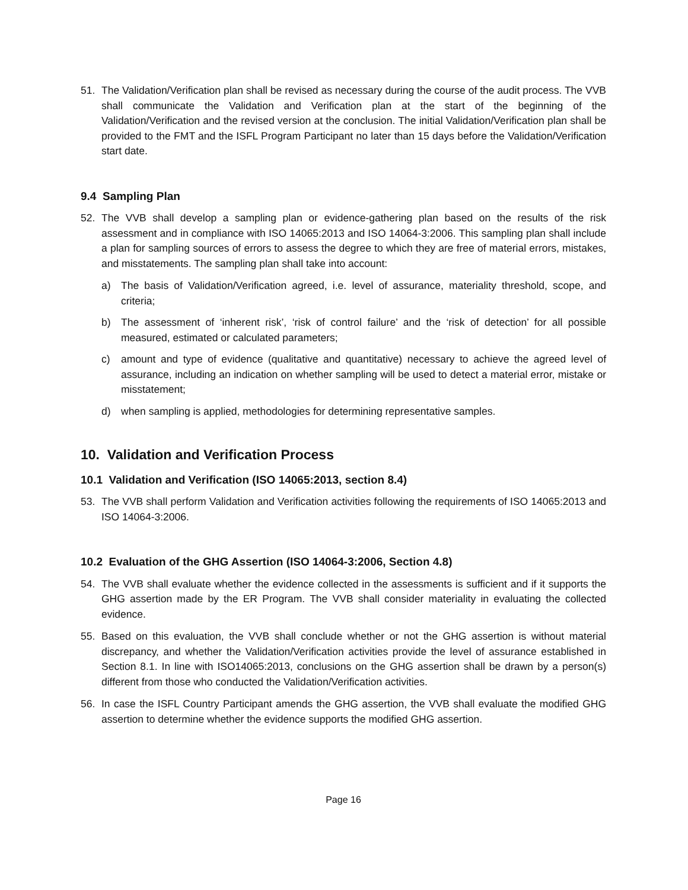51. The Validation/Verification plan shall be revised as necessary during the course of the audit process. The VVB shall communicate the Validation and Verification plan at the start of the beginning of the Validation/Verification and the revised version at the conclusion. The initial Validation/Verification plan shall be provided to the FMT and the ISFL Program Participant no later than 15 days before the Validation/Verification start date.
9.4 Sampling Plan
52. The VVB shall develop a sampling plan or evidence-gathering plan based on the results of the risk assessment and in compliance with ISO 14065:2013 and ISO 14064-3:2006. This sampling plan shall include a plan for sampling sources of errors to assess the degree to which they are free of material errors, mistakes, and misstatements. The sampling plan shall take into account:
a) The basis of Validation/Verification agreed, i.e. level of assurance, materiality threshold, scope, and criteria;
b) The assessment of ‘inherent risk’, ‘risk of control failure’ and the ‘risk of detection’ for all possible measured, estimated or calculated parameters;
c) amount and type of evidence (qualitative and quantitative) necessary to achieve the agreed level of assurance, including an indication on whether sampling will be used to detect a material error, mistake or misstatement;
d) when sampling is applied, methodologies for determining representative samples.
10. Validation and Verification Process
10.1 Validation and Verification (ISO 14065:2013, section 8.4)
53. The VVB shall perform Validation and Verification activities following the requirements of ISO 14065:2013 and ISO 14064-3:2006.
10.2 Evaluation of the GHG Assertion (ISO 14064-3:2006, Section 4.8)
54. The VVB shall evaluate whether the evidence collected in the assessments is sufficient and if it supports the GHG assertion made by the ER Program. The VVB shall consider materiality in evaluating the collected evidence.
55. Based on this evaluation, the VVB shall conclude whether or not the GHG assertion is without material discrepancy, and whether the Validation/Verification activities provide the level of assurance established in Section 8.1. In line with ISO14065:2013, conclusions on the GHG assertion shall be drawn by a person(s) different from those who conducted the Validation/Verification activities.
56. In case the ISFL Country Participant amends the GHG assertion, the VVB shall evaluate the modified GHG assertion to determine whether the evidence supports the modified GHG assertion.
Page 16